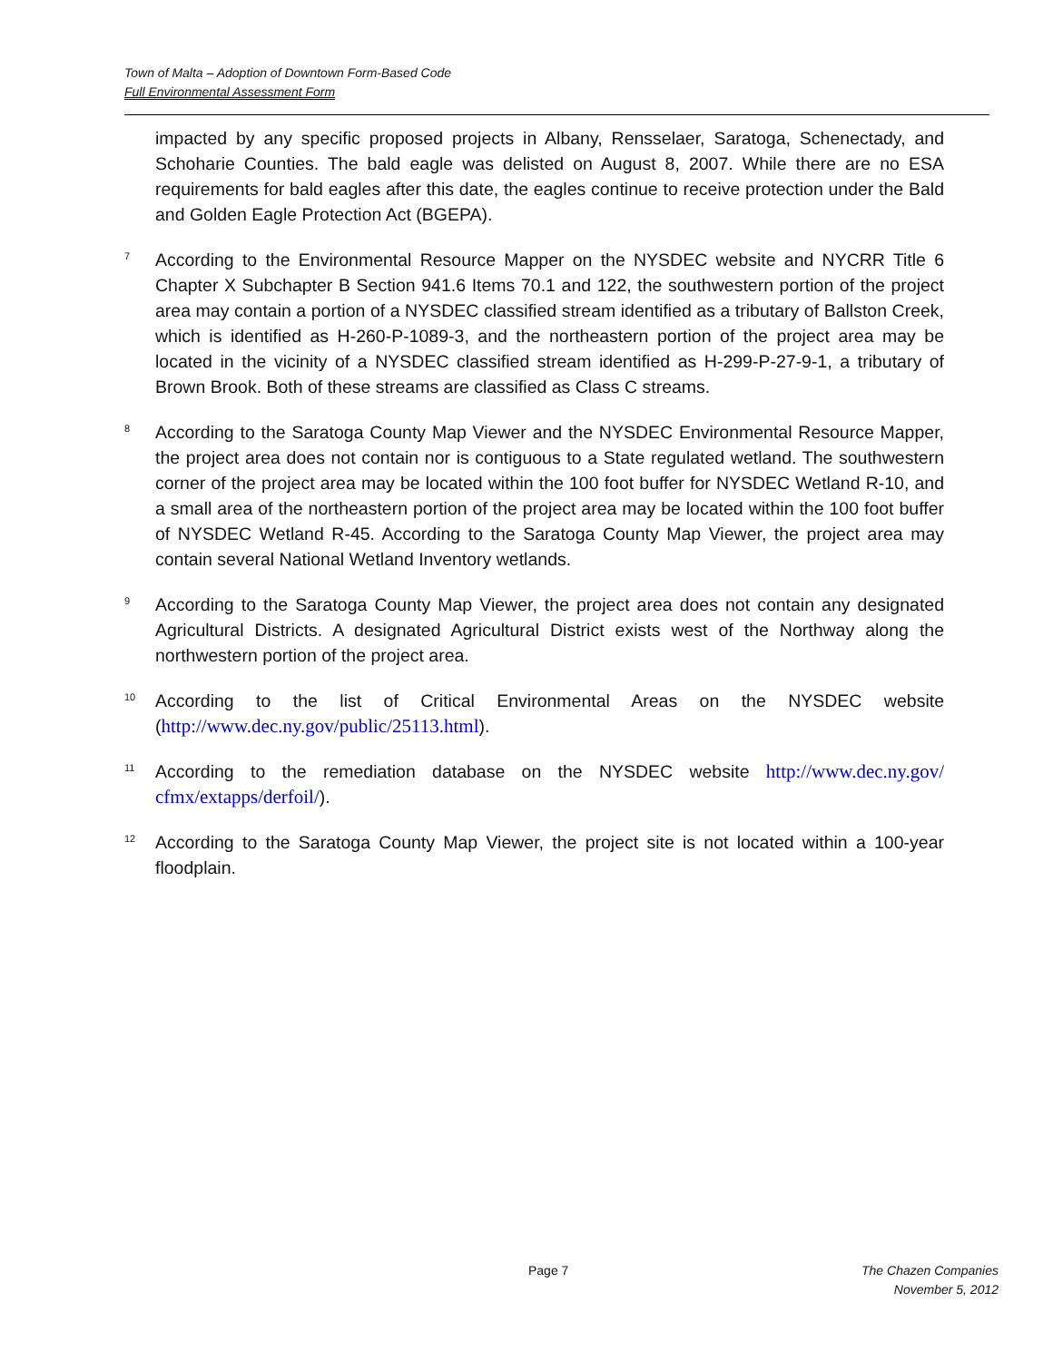Town of Malta – Adoption of Downtown Form-Based Code
Full Environmental Assessment Form
impacted by any specific proposed projects in Albany, Rensselaer, Saratoga, Schenectady, and Schoharie Counties. The bald eagle was delisted on August 8, 2007. While there are no ESA requirements for bald eagles after this date, the eagles continue to receive protection under the Bald and Golden Eagle Protection Act (BGEPA).
7
According to the Environmental Resource Mapper on the NYSDEC website and NYCRR Title 6 Chapter X Subchapter B Section 941.6 Items 70.1 and 122, the southwestern portion of the project area may contain a portion of a NYSDEC classified stream identified as a tributary of Ballston Creek, which is identified as H-260-P-1089-3, and the northeastern portion of the project area may be located in the vicinity of a NYSDEC classified stream identified as H-299-P-27-9-1, a tributary of Brown Brook. Both of these streams are classified as Class C streams.
8
According to the Saratoga County Map Viewer and the NYSDEC Environmental Resource Mapper, the project area does not contain nor is contiguous to a State regulated wetland. The southwestern corner of the project area may be located within the 100 foot buffer for NYSDEC Wetland R-10, and a small area of the northeastern portion of the project area may be located within the 100 foot buffer of NYSDEC Wetland R-45. According to the Saratoga County Map Viewer, the project area may contain several National Wetland Inventory wetlands.
9
According to the Saratoga County Map Viewer, the project area does not contain any designated Agricultural Districts. A designated Agricultural District exists west of the Northway along the northwestern portion of the project area.
10
According to the list of Critical Environmental Areas on the NYSDEC website (http://www.dec.ny.gov/public/25113.html).
11
According to the remediation database on the NYSDEC website http://www.dec.ny.gov/ cfmx/extapps/derfoil/).
12
According to the Saratoga County Map Viewer, the project site is not located within a 100-year floodplain.
Page 7 The Chazen Companies
November 5, 2012